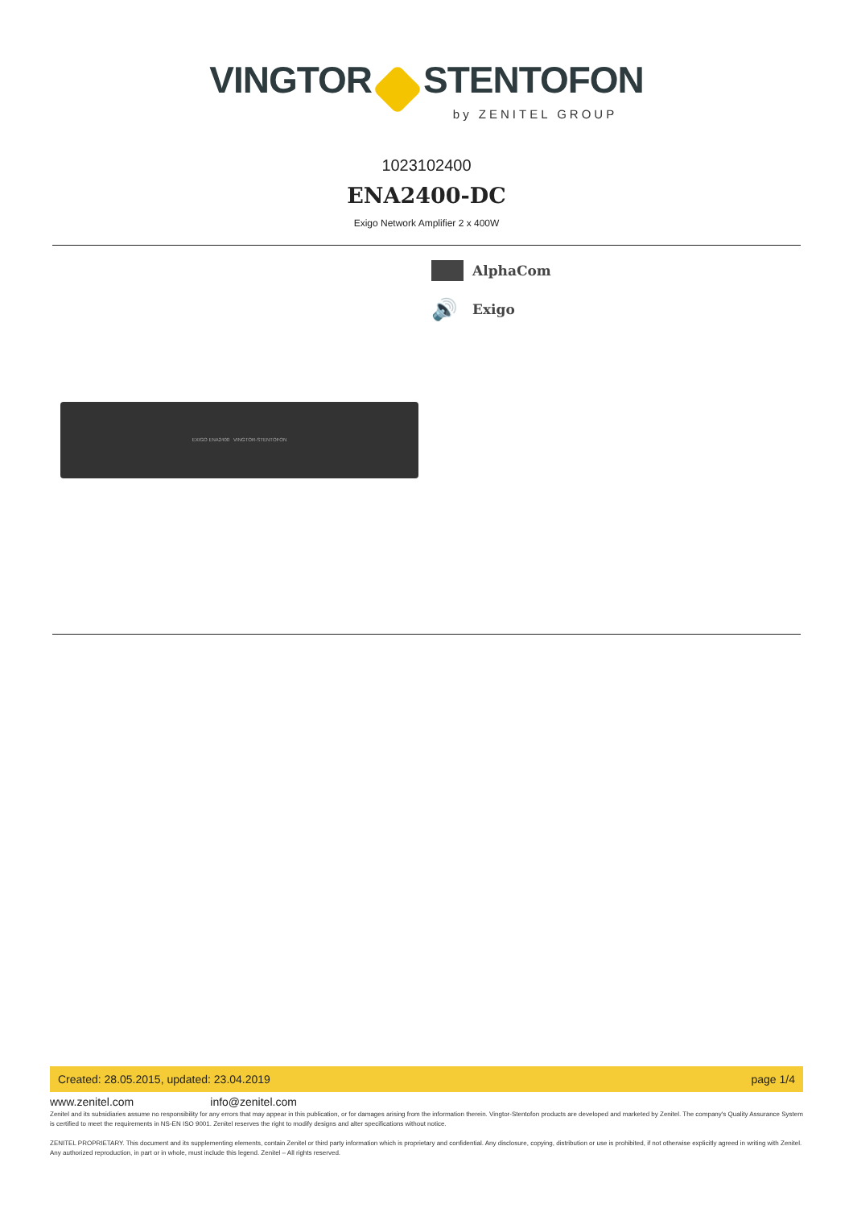VINGTOR STENTOFON
by ZENITEL GROUP
1023102400
ENA2400-DC
Exigo Network Amplifier 2 x 400W
EXIGO ENA2400 VINGTOR-STENTOFON
AlphaCom
🔊
Exigo
Created: 28.05.2015, updated: 23.04.2019 page 1/4
www.zenitel.com info@zenitel.com
Zenitel and its subsidiaries assume no responsibility for any errors that may appear in this publication, or for damages arising from the information therein. Vingtor-Stentofon products are developed and marketed by Zenitel. The company's Quality Assurance System is certified to meet the requirements in NS-EN ISO 9001. Zenitel reserves the right to modify designs and alter specifications without notice.
ZENITEL PROPRIETARY. This document and its supplementing elements, contain Zenitel or third party information which is proprietary and confidential. Any disclosure, copying, distribution or use is prohibited, if not otherwise explicitly agreed in writing with Zenitel. Any authorized reproduction, in part or in whole, must include this legend. Zenitel – All rights reserved.